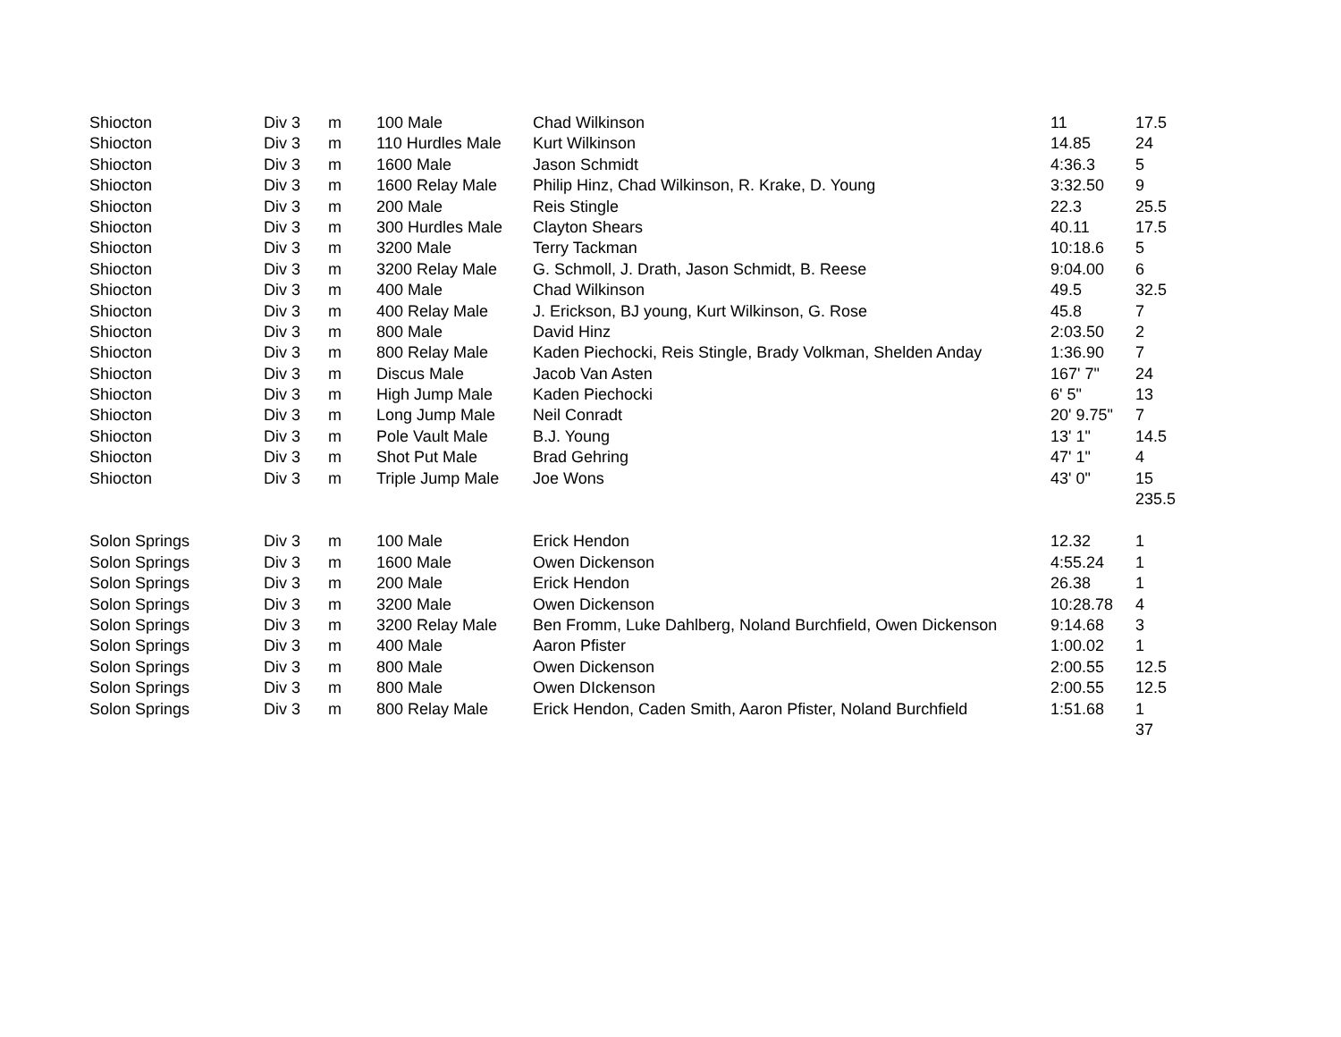| Shiocton | Div 3 | m | 100 Male | Chad Wilkinson | 11 | 17.5 |
| Shiocton | Div 3 | m | 110 Hurdles Male | Kurt Wilkinson | 14.85 | 24 |
| Shiocton | Div 3 | m | 1600 Male | Jason Schmidt | 4:36.3 | 5 |
| Shiocton | Div 3 | m | 1600 Relay Male | Philip Hinz, Chad Wilkinson, R. Krake, D. Young | 3:32.50 | 9 |
| Shiocton | Div 3 | m | 200 Male | Reis Stingle | 22.3 | 25.5 |
| Shiocton | Div 3 | m | 300 Hurdles Male | Clayton Shears | 40.11 | 17.5 |
| Shiocton | Div 3 | m | 3200 Male | Terry Tackman | 10:18.6 | 5 |
| Shiocton | Div 3 | m | 3200 Relay Male | G. Schmoll, J. Drath, Jason Schmidt, B. Reese | 9:04.00 | 6 |
| Shiocton | Div 3 | m | 400 Male | Chad Wilkinson | 49.5 | 32.5 |
| Shiocton | Div 3 | m | 400 Relay Male | J. Erickson, BJ young, Kurt Wilkinson, G. Rose | 45.8 | 7 |
| Shiocton | Div 3 | m | 800 Male | David Hinz | 2:03.50 | 2 |
| Shiocton | Div 3 | m | 800 Relay Male | Kaden Piechocki, Reis Stingle, Brady Volkman, Shelden Anday | 1:36.90 | 7 |
| Shiocton | Div 3 | m | Discus Male | Jacob Van Asten | 167' 7" | 24 |
| Shiocton | Div 3 | m | High Jump Male | Kaden Piechocki | 6' 5" | 13 |
| Shiocton | Div 3 | m | Long Jump Male | Neil Conradt | 20' 9.75" | 7 |
| Shiocton | Div 3 | m | Pole Vault Male | B.J. Young | 13' 1" | 14.5 |
| Shiocton | Div 3 | m | Shot Put Male | Brad Gehring | 47' 1" | 4 |
| Shiocton | Div 3 | m | Triple Jump Male | Joe Wons | 43' 0" | 15 |
| | | | | | | 235.5 |
| Solon Springs | Div 3 | m | 100 Male | Erick Hendon | 12.32 | 1 |
| Solon Springs | Div 3 | m | 1600 Male | Owen Dickenson | 4:55.24 | 1 |
| Solon Springs | Div 3 | m | 200 Male | Erick Hendon | 26.38 | 1 |
| Solon Springs | Div 3 | m | 3200 Male | Owen Dickenson | 10:28.78 | 4 |
| Solon Springs | Div 3 | m | 3200 Relay Male | Ben Fromm, Luke Dahlberg, Noland Burchfield, Owen Dickenson | 9:14.68 | 3 |
| Solon Springs | Div 3 | m | 400 Male | Aaron Pfister | 1:00.02 | 1 |
| Solon Springs | Div 3 | m | 800 Male | Owen Dickenson | 2:00.55 | 12.5 |
| Solon Springs | Div 3 | m | 800 Male | Owen DIckenson | 2:00.55 | 12.5 |
| Solon Springs | Div 3 | m | 800 Relay Male | Erick Hendon, Caden Smith, Aaron Pfister, Noland Burchfield | 1:51.68 | 1 |
| | | | | | | 37 |